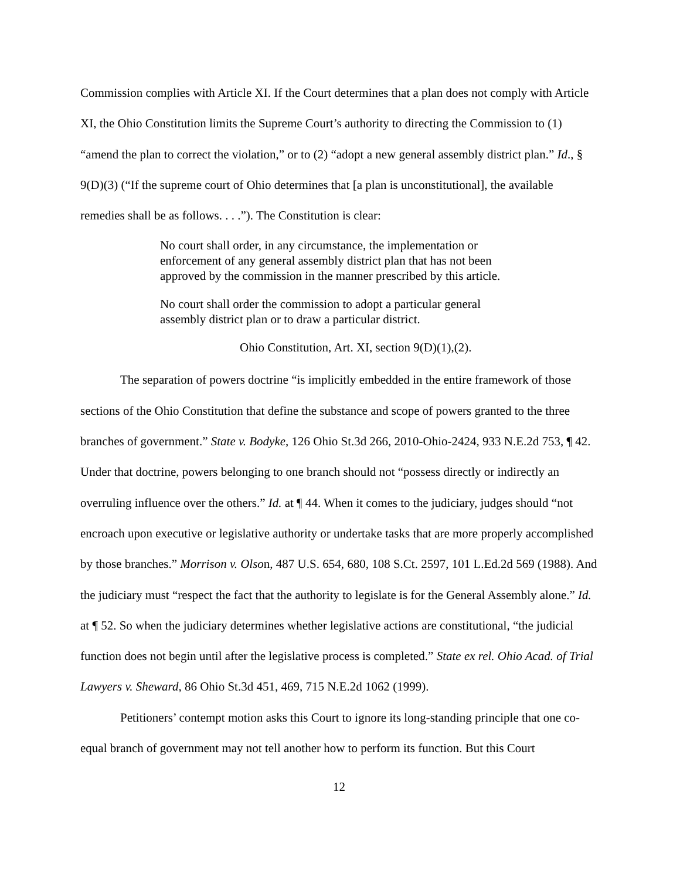Commission complies with Article XI. If the Court determines that a plan does not comply with Article XI, the Ohio Constitution limits the Supreme Court’s authority to directing the Commission to (1) “amend the plan to correct the violation,” or to (2) “adopt a new general assembly district plan.” Id., § 9(D)(3) (“If the supreme court of Ohio determines that [a plan is unconstitutional], the available remedies shall be as follows. . . .”). The Constitution is clear:
No court shall order, in any circumstance, the implementation or enforcement of any general assembly district plan that has not been approved by the commission in the manner prescribed by this article.
No court shall order the commission to adopt a particular general assembly district plan or to draw a particular district.
Ohio Constitution, Art. XI, section 9(D)(1),(2).
The separation of powers doctrine “is implicitly embedded in the entire framework of those sections of the Ohio Constitution that define the substance and scope of powers granted to the three branches of government.” State v. Bodyke, 126 Ohio St.3d 266, 2010-Ohio-2424, 933 N.E.2d 753, ¶ 42. Under that doctrine, powers belonging to one branch should not “possess directly or indirectly an overruling influence over the others.” Id. at ¶ 44. When it comes to the judiciary, judges should “not encroach upon executive or legislative authority or undertake tasks that are more properly accomplished by those branches.” Morrison v. Olson, 487 U.S. 654, 680, 108 S.Ct. 2597, 101 L.Ed.2d 569 (1988). And the judiciary must “respect the fact that the authority to legislate is for the General Assembly alone.” Id. at ¶ 52. So when the judiciary determines whether legislative actions are constitutional, “the judicial function does not begin until after the legislative process is completed.” State ex rel. Ohio Acad. of Trial Lawyers v. Sheward, 86 Ohio St.3d 451, 469, 715 N.E.2d 1062 (1999).
Petitioners’ contempt motion asks this Court to ignore its long-standing principle that one co-equal branch of government may not tell another how to perform its function. But this Court
12